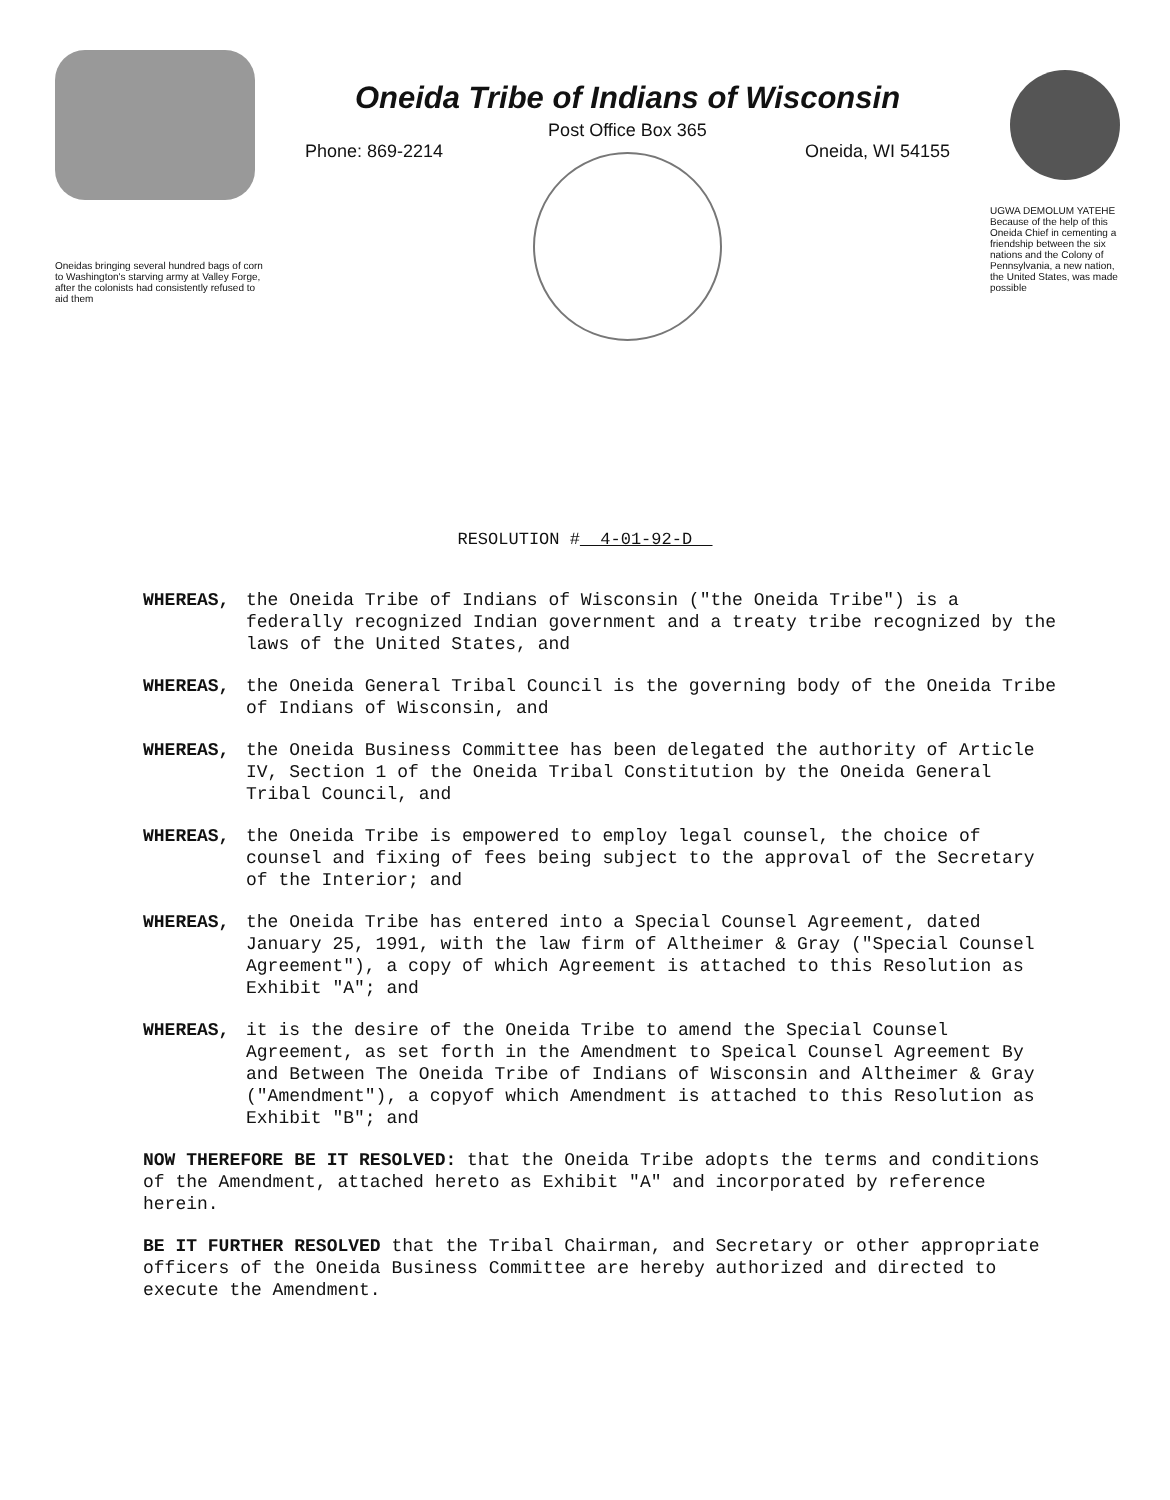Oneidas bringing several hundred bags of corn to Washington's starving army at Valley Forge, after the colonists had consistently refused to aid them
Oneida Tribe of Indians of Wisconsin
Post Office Box 365
Phone: 869-2214 Oneida, WI 54155
UGWA DEMOLUM YATEHE Because of the help of this Oneida Chief in cementing a friendship between the six nations and the Colony of Pennsylvania, a new nation, the United States, was made possible
RESOLUTION # 4-01-92-D
WHEREAS, the Oneida Tribe of Indians of Wisconsin ("the Oneida Tribe") is a federally recognized Indian government and a treaty tribe recognized by the laws of the United States, and
WHEREAS, the Oneida General Tribal Council is the governing body of the Oneida Tribe of Indians of Wisconsin, and
WHEREAS, the Oneida Business Committee has been delegated the authority of Article IV, Section 1 of the Oneida Tribal Constitution by the Oneida General Tribal Council, and
WHEREAS, the Oneida Tribe is empowered to employ legal counsel, the choice of counsel and fixing of fees being subject to the approval of the Secretary of the Interior; and
WHEREAS, the Oneida Tribe has entered into a Special Counsel Agreement, dated January 25, 1991, with the law firm of Altheimer & Gray ("Special Counsel Agreement"), a copy of which Agreement is attached to this Resolution as Exhibit "A"; and
WHEREAS, it is the desire of the Oneida Tribe to amend the Special Counsel Agreement, as set forth in the Amendment to Speical Counsel Agreement By and Between The Oneida Tribe of Indians of Wisconsin and Altheimer & Gray ("Amendment"), a copyof which Amendment is attached to this Resolution as Exhibit "B"; and
NOW THEREFORE BE IT RESOLVED: that the Oneida Tribe adopts the terms and conditions of the Amendment, attached hereto as Exhibit "A" and incorporated by reference herein.
BE IT FURTHER RESOLVED that the Tribal Chairman, and Secretary or other appropriate officers of the Oneida Business Committee are hereby authorized and directed to execute the Amendment.